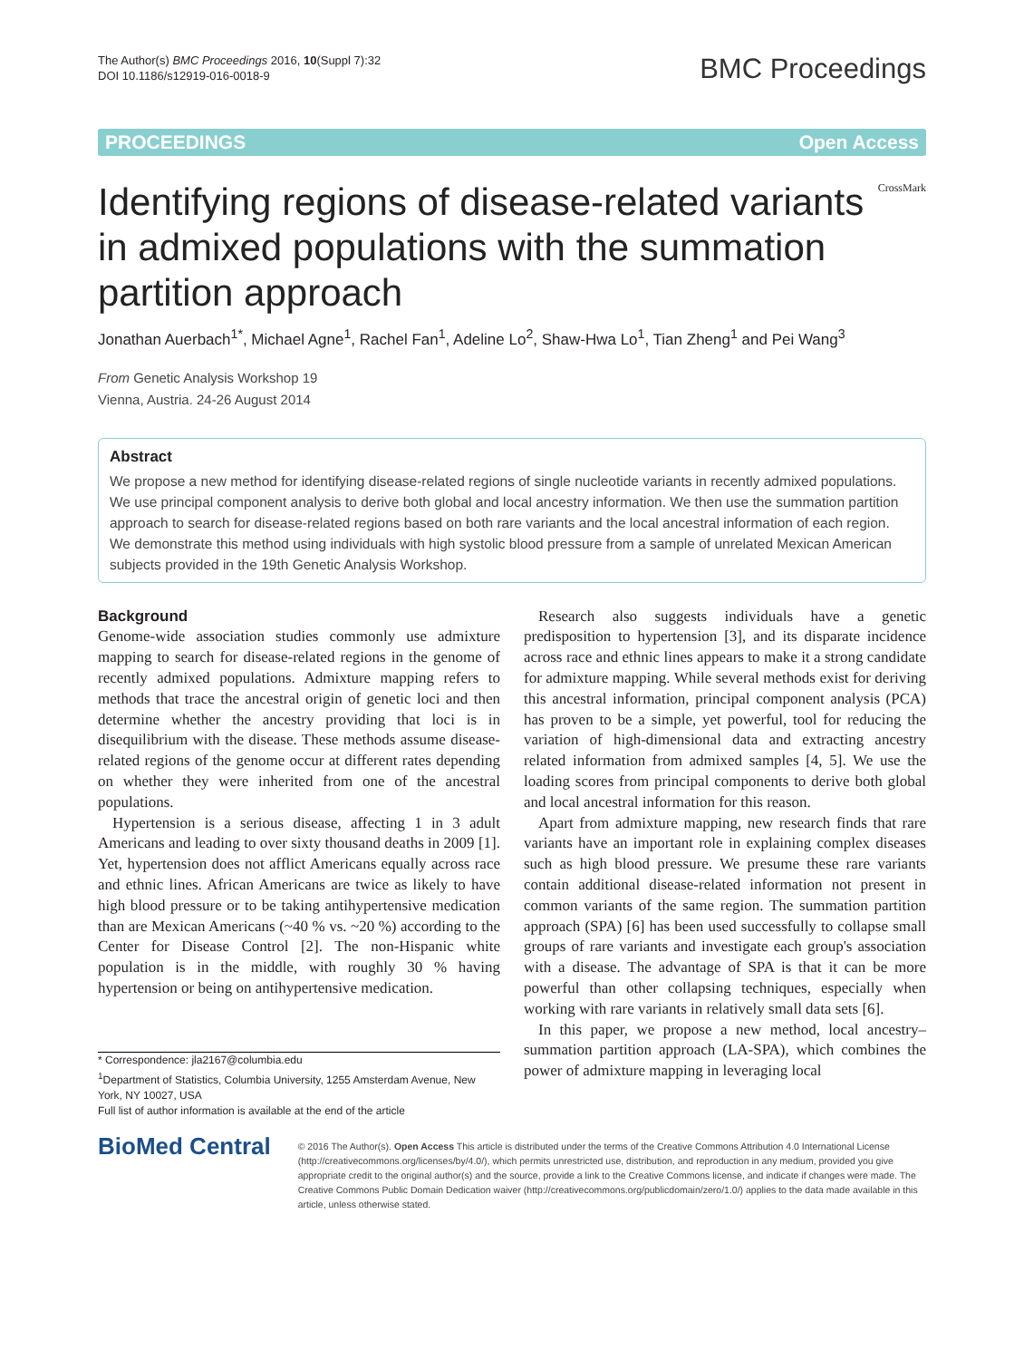The Author(s) BMC Proceedings 2016, 10(Suppl 7):32
DOI 10.1186/s12919-016-0018-9
BMC Proceedings
PROCEEDINGS Open Access
Identifying regions of disease-related variants in admixed populations with the summation partition approach
CrossMark
Jonathan Auerbach<sup>1*</sup>, Michael Agne<sup>1</sup>, Rachel Fan<sup>1</sup>, Adeline Lo<sup>2</sup>, Shaw-Hwa Lo<sup>1</sup>, Tian Zheng<sup>1</sup> and Pei Wang<sup>3</sup>
From Genetic Analysis Workshop 19
Vienna, Austria. 24-26 August 2014
Abstract
We propose a new method for identifying disease-related regions of single nucleotide variants in recently admixed populations. We use principal component analysis to derive both global and local ancestry information. We then use the summation partition approach to search for disease-related regions based on both rare variants and the local ancestral information of each region. We demonstrate this method using individuals with high systolic blood pressure from a sample of unrelated Mexican American subjects provided in the 19th Genetic Analysis Workshop.
Background
Genome-wide association studies commonly use admixture mapping to search for disease-related regions in the genome of recently admixed populations. Admixture mapping refers to methods that trace the ancestral origin of genetic loci and then determine whether the ancestry providing that loci is in disequilibrium with the disease. These methods assume disease-related regions of the genome occur at different rates depending on whether they were inherited from one of the ancestral populations.
Hypertension is a serious disease, affecting 1 in 3 adult Americans and leading to over sixty thousand deaths in 2009 [1]. Yet, hypertension does not afflict Americans equally across race and ethnic lines. African Americans are twice as likely to have high blood pressure or to be taking antihypertensive medication than are Mexican Americans (~40 % vs. ~20 %) according to the Center for Disease Control [2]. The non-Hispanic white population is in the middle, with roughly 30 % having hypertension or being on antihypertensive medication.
* Correspondence: jla2167@columbia.edu
<sup>1</sup> Department of Statistics, Columbia University, 1255 Amsterdam Avenue, New York, NY 10027, USA
Full list of author information is available at the end of the article
Research also suggests individuals have a genetic predisposition to hypertension [3], and its disparate incidence across race and ethnic lines appears to make it a strong candidate for admixture mapping. While several methods exist for deriving this ancestral information, principal component analysis (PCA) has proven to be a simple, yet powerful, tool for reducing the variation of high-dimensional data and extracting ancestry related information from admixed samples [4, 5]. We use the loading scores from principal components to derive both global and local ancestral information for this reason.
Apart from admixture mapping, new research finds that rare variants have an important role in explaining complex diseases such as high blood pressure. We presume these rare variants contain additional disease-related information not present in common variants of the same region. The summation partition approach (SPA) [6] has been used successfully to collapse small groups of rare variants and investigate each group's association with a disease. The advantage of SPA is that it can be more powerful than other collapsing techniques, especially when working with rare variants in relatively small data sets [6].
In this paper, we propose a new method, local ancestry–summation partition approach (LA-SPA), which combines the power of admixture mapping in leveraging local
BioMed Central
© 2016 The Author(s). Open Access This article is distributed under the terms of the Creative Commons Attribution 4.0 International License (http://creativecommons.org/licenses/by/4.0/), which permits unrestricted use, distribution, and reproduction in any medium, provided you give appropriate credit to the original author(s) and the source, provide a link to the Creative Commons license, and indicate if changes were made. The Creative Commons Public Domain Dedication waiver (http://creativecommons.org/publicdomain/zero/1.0/) applies to the data made available in this article, unless otherwise stated.